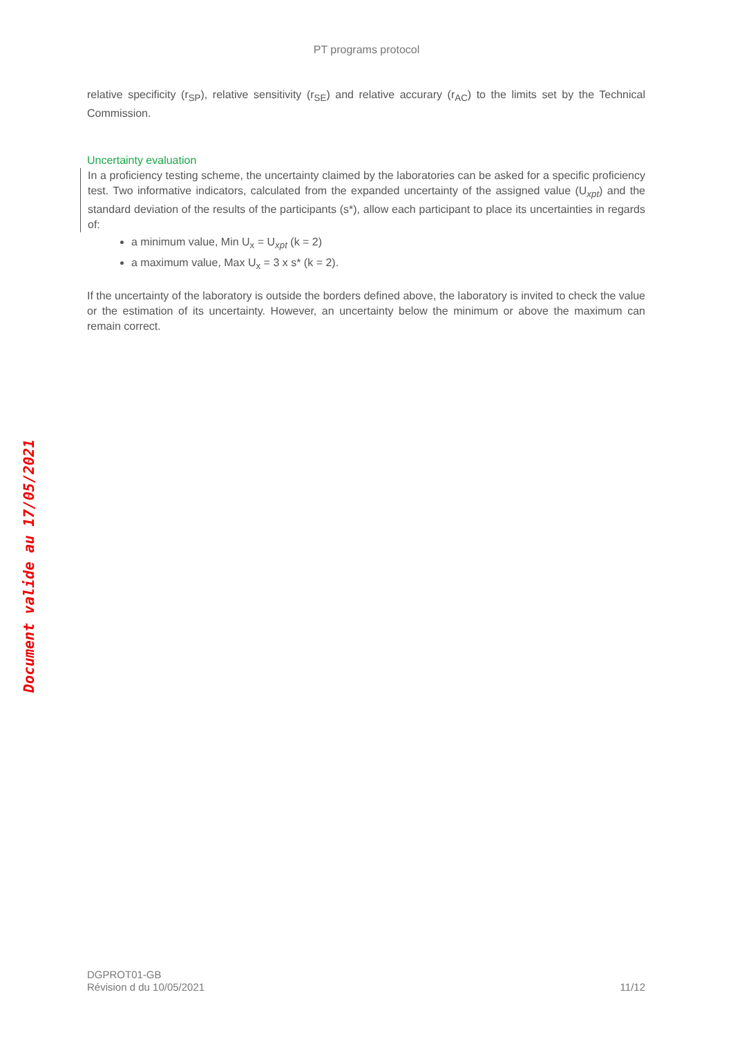PT programs protocol
relative specificity (r<sub>SP</sub>), relative sensitivity (r<sub>SE</sub>) and relative accurary (r<sub>AC</sub>) to the limits set by the Technical Commission.
Uncertainty evaluation
In a proficiency testing scheme, the uncertainty claimed by the laboratories can be asked for a specific proficiency test. Two informative indicators, calculated from the expanded uncertainty of the assigned value (U<sub>xpt</sub>) and the standard deviation of the results of the participants (s*), allow each participant to place its uncertainties in regards of:
a minimum value, Min U<sub>x</sub> = U<sub>xpt</sub> (k = 2)
a maximum value, Max U<sub>x</sub> = 3 x s* (k = 2).
If the uncertainty of the laboratory is outside the borders defined above, the laboratory is invited to check the value or the estimation of its uncertainty. However, an uncertainty below the minimum or above the maximum can remain correct.
Document valide au 17/05/2021
DGPROT01-GB
Révision d du 10/05/2021
11/12